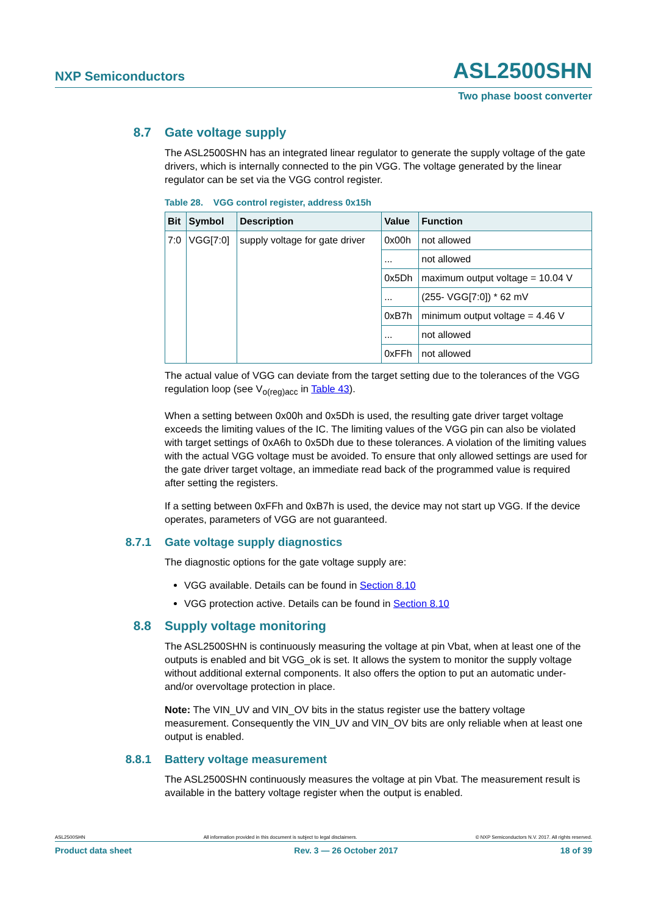NXP Semiconductors ASL2500SHN
Two phase boost converter
8.7 Gate voltage supply
The ASL2500SHN has an integrated linear regulator to generate the supply voltage of the gate drivers, which is internally connected to the pin VGG. The voltage generated by the linear regulator can be set via the VGG control register.
Table 28. VGG control register, address 0x15h
| Bit | Symbol | Description | Value | Function |
| --- | --- | --- | --- | --- |
| 7:0 | VGG[7:0] | supply voltage for gate driver | 0x00h | not allowed |
| | | | ... | not allowed |
| | | | 0x5Dh | maximum output voltage = 10.04 V |
| | | | ... | (255- VGG[7:0]) * 62 mV |
| | | | 0xB7h | minimum output voltage = 4.46 V |
| | | | ... | not allowed |
| | | | 0xFFh | not allowed |
The actual value of VGG can deviate from the target setting due to the tolerances of the VGG regulation loop (see V<sub>o(reg)acc</sub> in Table 43).
When a setting between 0x00h and 0x5Dh is used, the resulting gate driver target voltage exceeds the limiting values of the IC. The limiting values of the VGG pin can also be violated with target settings of 0xA6h to 0x5Dh due to these tolerances. A violation of the limiting values with the actual VGG voltage must be avoided. To ensure that only allowed settings are used for the gate driver target voltage, an immediate read back of the programmed value is required after setting the registers.
If a setting between 0xFFh and 0xB7h is used, the device may not start up VGG. If the device operates, parameters of VGG are not guaranteed.
8.7.1 Gate voltage supply diagnostics
The diagnostic options for the gate voltage supply are:
VGG available. Details can be found in Section 8.10
VGG protection active. Details can be found in Section 8.10
8.8 Supply voltage monitoring
The ASL2500SHN is continuously measuring the voltage at pin Vbat, when at least one of the outputs is enabled and bit VGG_ok is set. It allows the system to monitor the supply voltage without additional external components. It also offers the option to put an automatic under- and/or overvoltage protection in place.
Note: The VIN_UV and VIN_OV bits in the status register use the battery voltage measurement. Consequently the VIN_UV and VIN_OV bits are only reliable when at least one output is enabled.
8.8.1 Battery voltage measurement
The ASL2500SHN continuously measures the voltage at pin Vbat. The measurement result is available in the battery voltage register when the output is enabled.
ASL2500SHN All information provided in this document is subject to legal disclaimers. © NXP Semiconductors N.V. 2017. All rights reserved.
Product data sheet Rev. 3 — 26 October 2017 18 of 39